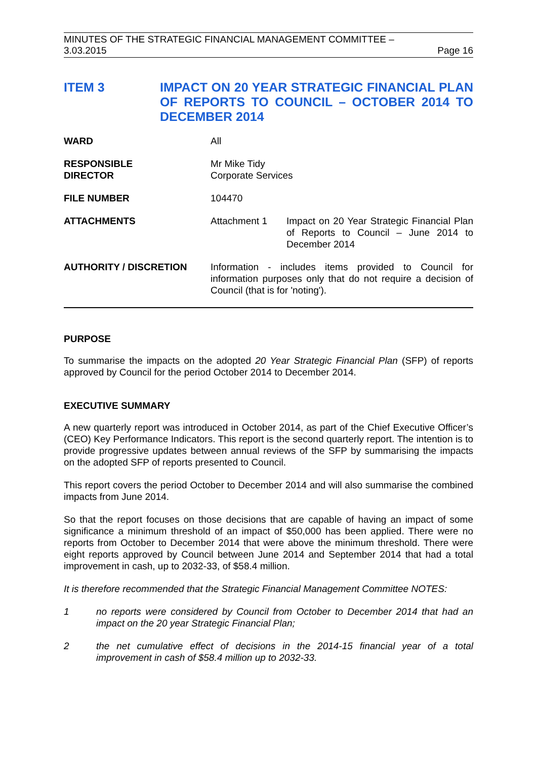MINUTES OF THE STRATEGIC FINANCIAL MANAGEMENT COMMITTEE –
3.03.2015 Page 16
ITEM 3 IMPACT ON 20 YEAR STRATEGIC FINANCIAL PLAN OF REPORTS TO COUNCIL – OCTOBER 2014 TO DECEMBER 2014
| WARD | All | |
| RESPONSIBLE DIRECTOR | Mr Mike Tidy Corporate Services | |
| FILE NUMBER | 104470 | |
| ATTACHMENTS | Attachment 1 | Impact on 20 Year Strategic Financial Plan of Reports to Council – June 2014 to December 2014 |
| AUTHORITY / DISCRETION | Information - includes items provided to Council for information purposes only that do not require a decision of Council (that is for 'noting'). | |
PURPOSE
To summarise the impacts on the adopted 20 Year Strategic Financial Plan (SFP) of reports approved by Council for the period October 2014 to December 2014.
EXECUTIVE SUMMARY
A new quarterly report was introduced in October 2014, as part of the Chief Executive Officer’s (CEO) Key Performance Indicators. This report is the second quarterly report. The intention is to provide progressive updates between annual reviews of the SFP by summarising the impacts on the adopted SFP of reports presented to Council.
This report covers the period October to December 2014 and will also summarise the combined impacts from June 2014.
So that the report focuses on those decisions that are capable of having an impact of some significance a minimum threshold of an impact of $50,000 has been applied. There were no reports from October to December 2014 that were above the minimum threshold. There were eight reports approved by Council between June 2014 and September 2014 that had a total improvement in cash, up to 2032-33, of $58.4 million.
It is therefore recommended that the Strategic Financial Management Committee NOTES:
1 no reports were considered by Council from October to December 2014 that had an impact on the 20 year Strategic Financial Plan;
2 the net cumulative effect of decisions in the 2014-15 financial year of a total improvement in cash of $58.4 million up to 2032-33.